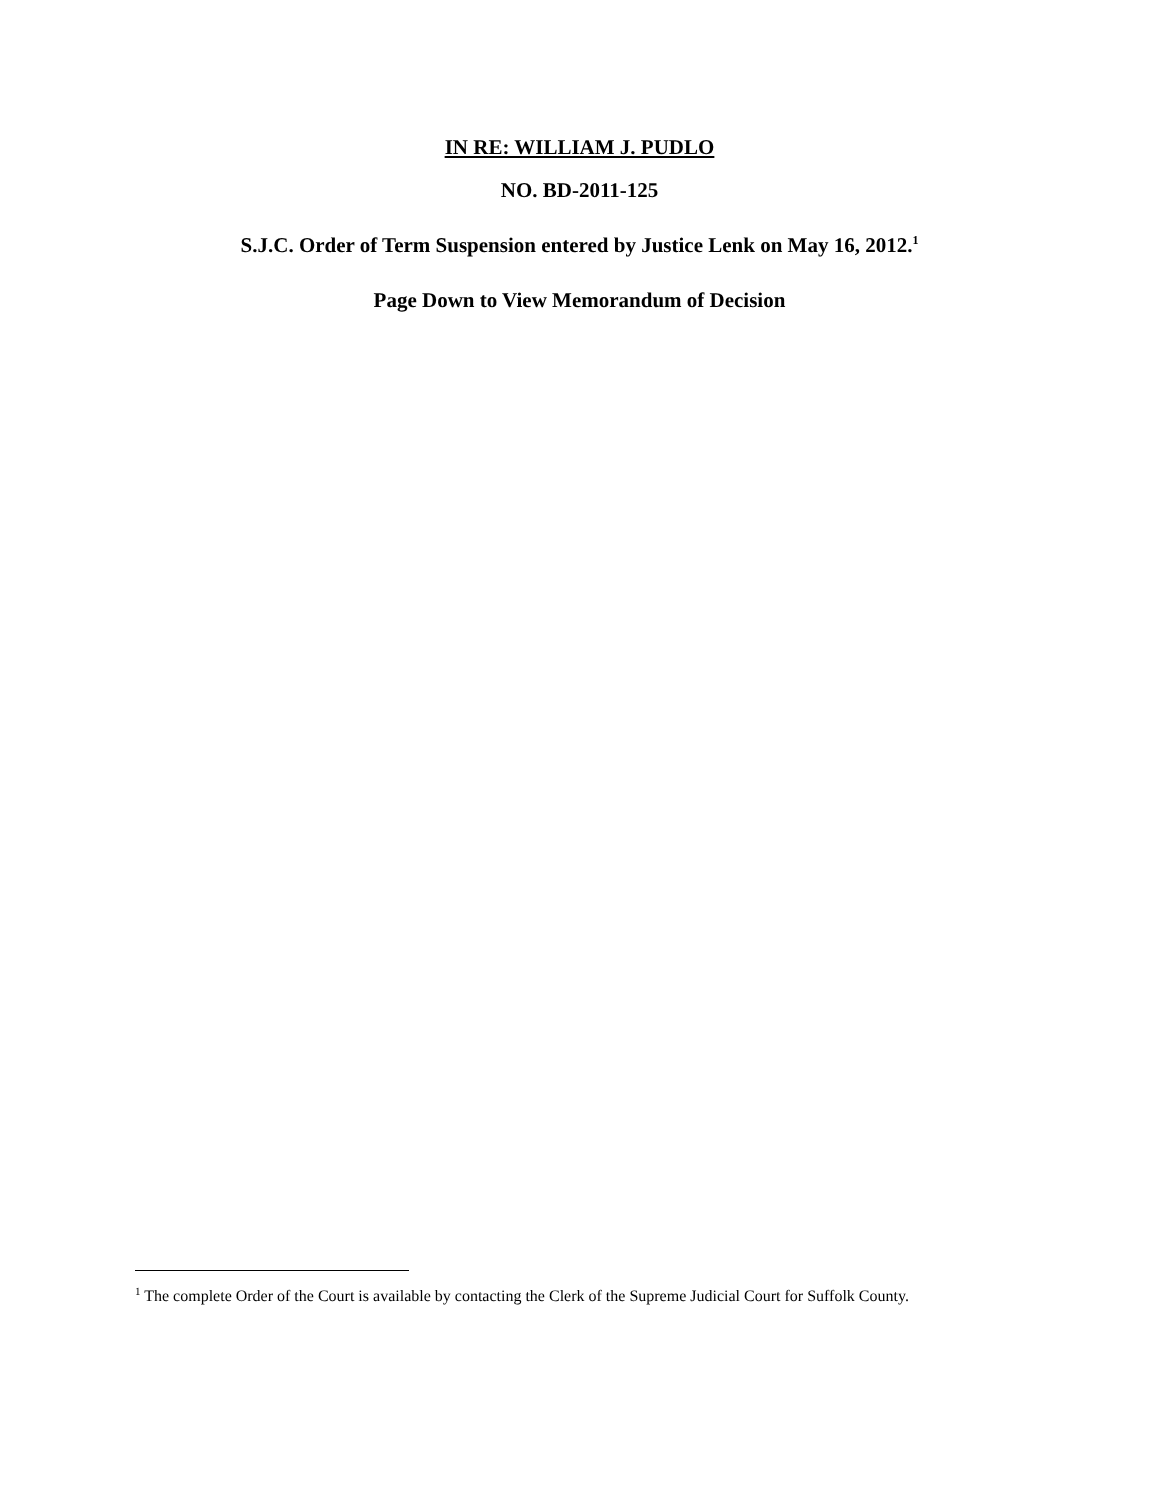IN RE: WILLIAM J. PUDLO
NO. BD-2011-125
S.J.C. Order of Term Suspension entered by Justice Lenk on May 16, 2012.<sup>1</sup>
Page Down to View Memorandum of Decision
<sup>1</sup> The complete Order of the Court is available by contacting the Clerk of the Supreme Judicial Court for Suffolk County.